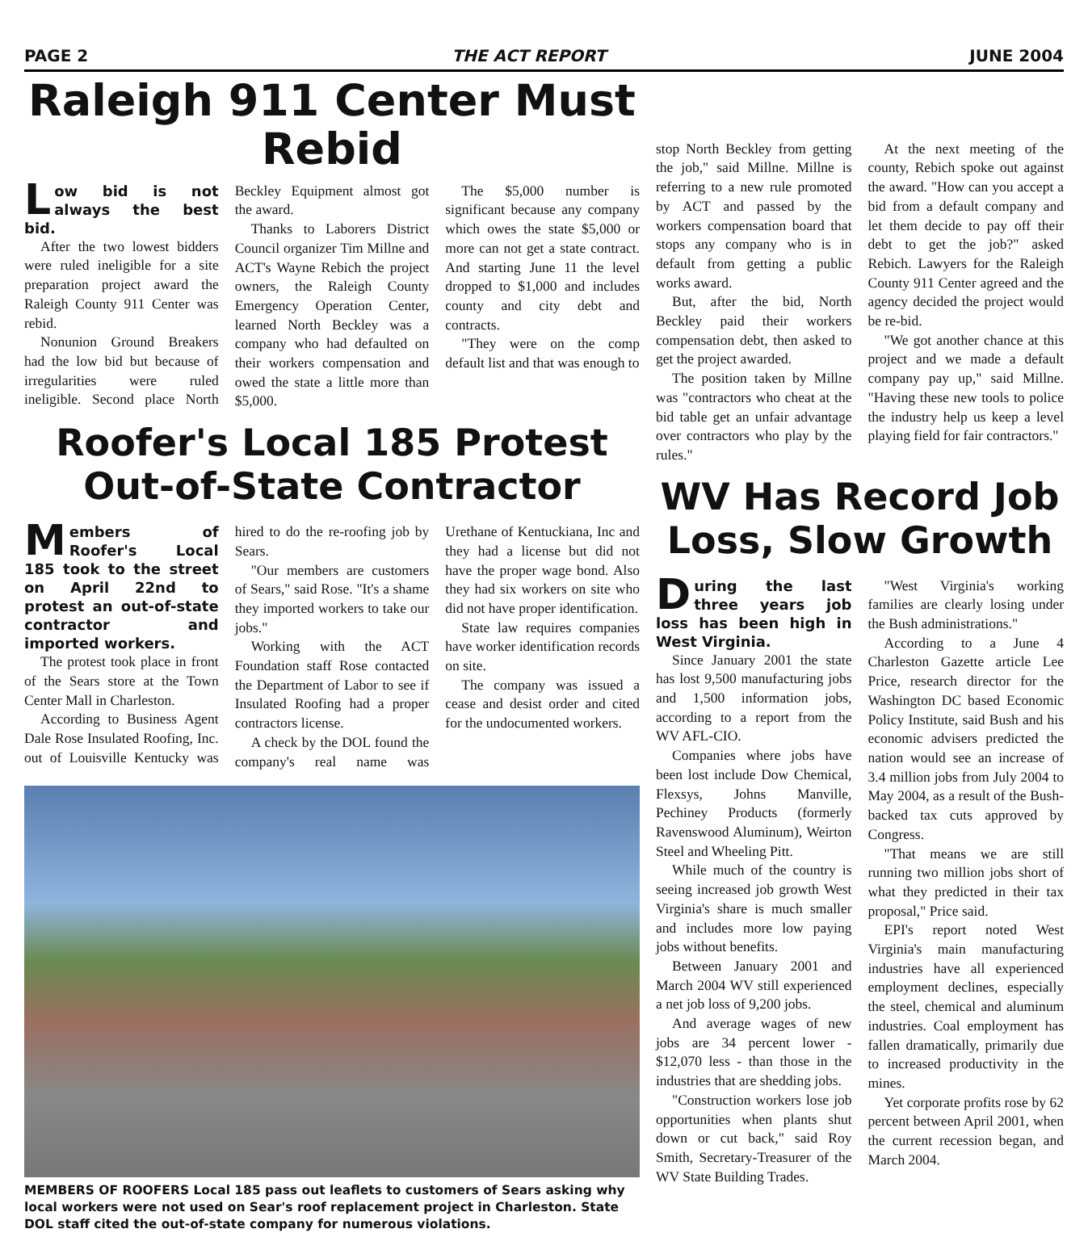PAGE 2 THE ACT REPORT JUNE 2004
Raleigh 911 Center Must Rebid
Low bid is not always the best bid.
After the two lowest bidders were ruled ineligible for a site preparation project award the Raleigh County 911 Center was rebid.
Nonunion Ground Breakers had the low bid but because of irregularities were ruled ineligible. Second place North Beckley Equipment almost got the award.
Thanks to Laborers District Council organizer Tim Millne and ACT's Wayne Rebich the project owners, the Raleigh County Emergency Operation Center, learned North Beckley was a company who had defaulted on their workers compensation and owed the state a little more than $5,000.
The $5,000 number is significant because any company which owes the state $5,000 or more can not get a state contract. And starting June 11 the level dropped to $1,000 and includes county and city debt and contracts.
"They were on the comp default list and that was enough to
Roofer's Local 185 Protest Out-of-State Contractor
Members of Roofer's Local 185 took to the street on April 22nd to protest an out-of-state contractor and imported workers.
The protest took place in front of the Sears store at the Town Center Mall in Charleston.
According to Business Agent Dale Rose Insulated Roofing, Inc. out of Louisville Kentucky was hired to do the re-roofing job by Sears.
"Our members are customers of Sears," said Rose. "It's a shame they imported workers to take our jobs."
Working with the ACT Foundation staff Rose contacted the Department of Labor to see if Insulated Roofing had a proper contractors license.
A check by the DOL found the company's real name was Urethane of Kentuckiana, Inc and they had a license but did not have the proper wage bond. Also they had six workers on site who did not have proper identification.
State law requires companies have worker identification records on site.
The company was issued a cease and desist order and cited for the undocumented workers.
MEMBERS OF ROOFERS Local 185 pass out leaflets to customers of Sears asking why local workers were not used on Sear's roof replacement project in Charleston. State DOL staff cited the out-of-state company for numerous violations.
stop North Beckley from getting the job," said Millne. Millne is referring to a new rule promoted by ACT and passed by the workers compensation board that stops any company who is in default from getting a public works award.
But, after the bid, North Beckley paid their workers compensation debt, then asked to get the project awarded.
The position taken by Millne was "contractors who cheat at the bid table get an unfair advantage over contractors who play by the rules."
At the next meeting of the county, Rebich spoke out against the award. "How can you accept a bid from a default company and let them decide to pay off their debt to get the job?" asked Rebich. Lawyers for the Raleigh County 911 Center agreed and the agency decided the project would be re-bid.
"We got another chance at this project and we made a default company pay up," said Millne. "Having these new tools to police the industry help us keep a level playing field for fair contractors."
WV Has Record Job Loss, Slow Growth
During the last three years job loss has been high in West Virginia.
Since January 2001 the state has lost 9,500 manufacturing jobs and 1,500 information jobs, according to a report from the WV AFL-CIO.
Companies where jobs have been lost include Dow Chemical, Flexsys, Johns Manville, Pechiney Products (formerly Ravenswood Aluminum), Weirton Steel and Wheeling Pitt.
While much of the country is seeing increased job growth West Virginia's share is much smaller and includes more low paying jobs without benefits.
Between January 2001 and March 2004 WV still experienced a net job loss of 9,200 jobs.
And average wages of new jobs are 34 percent lower - $12,070 less - than those in the industries that are shedding jobs.
"Construction workers lose job opportunities when plants shut down or cut back," said Roy Smith, Secretary-Treasurer of the WV State Building Trades.
"West Virginia's working families are clearly losing under the Bush administrations."
According to a June 4 Charleston Gazette article Lee Price, research director for the Washington DC based Economic Policy Institute, said Bush and his economic advisers predicted the nation would see an increase of 3.4 million jobs from July 2004 to May 2004, as a result of the Bush-backed tax cuts approved by Congress.
"That means we are still running two million jobs short of what they predicted in their tax proposal," Price said.
EPI's report noted West Virginia's main manufacturing industries have all experienced employment declines, especially the steel, chemical and aluminum industries. Coal employment has fallen dramatically, primarily due to increased productivity in the mines.
Yet corporate profits rose by 62 percent between April 2001, when the current recession began, and March 2004.